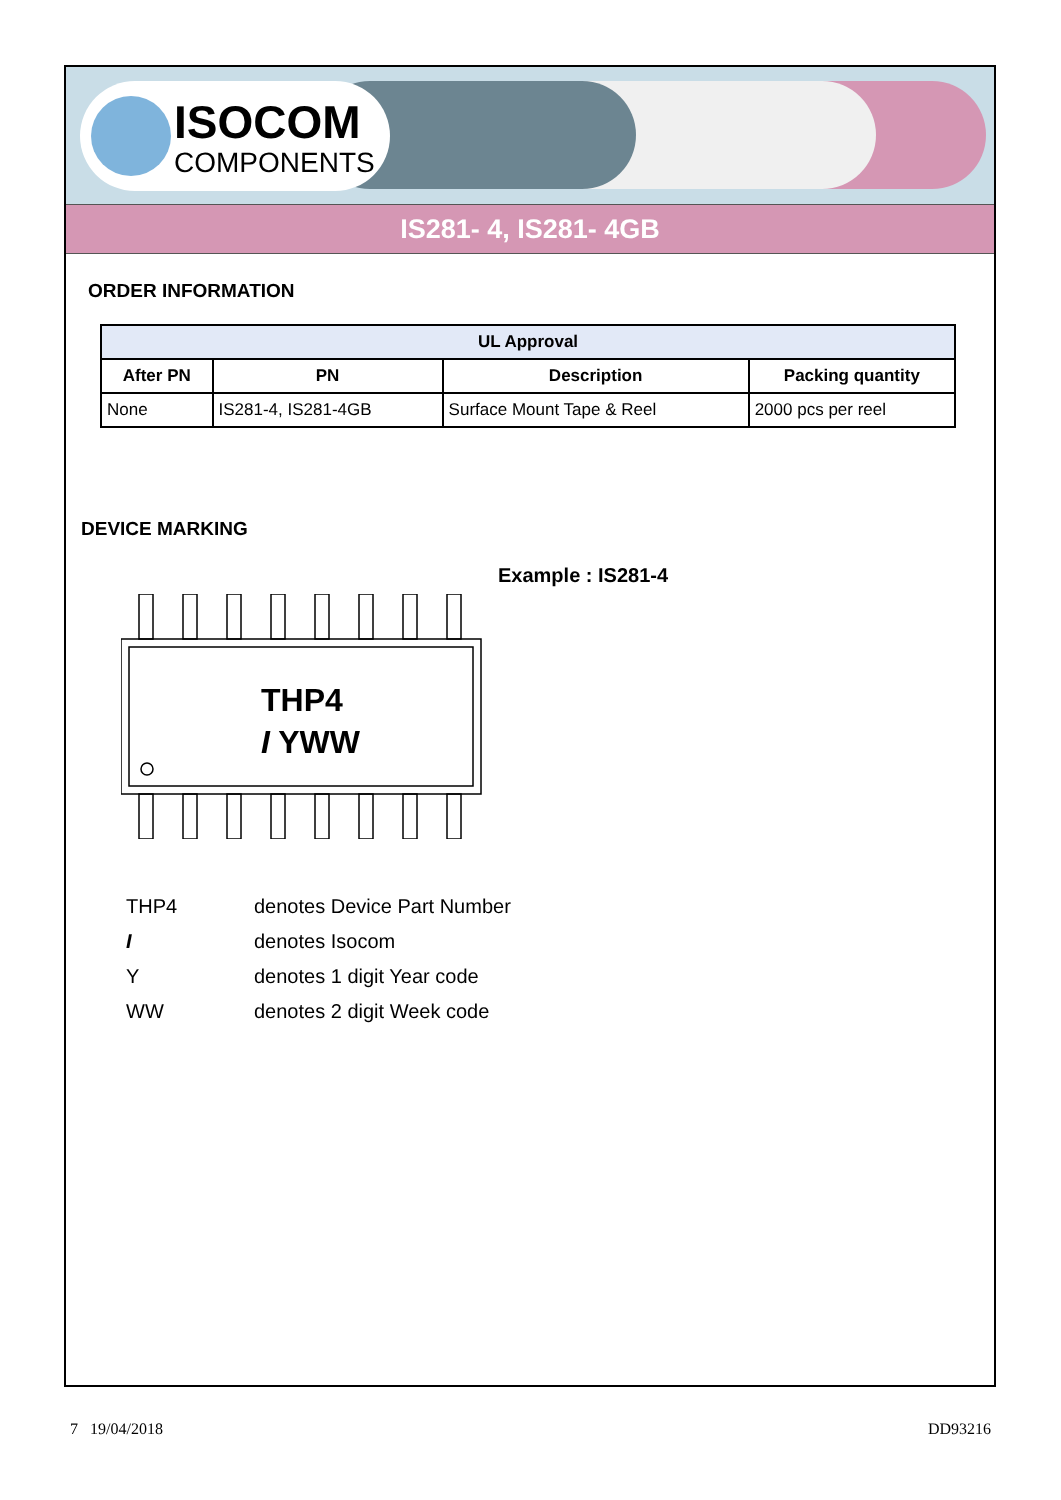ISOCOM
COMPONENTS
IS281- 4, IS281- 4GB
ORDER INFORMATION
| UL Approval | | | |
| --- | --- | --- | --- |
| After PN | PN | Description | Packing quantity |
| None | IS281-4, IS281-4GB | Surface Mount Tape & Reel | 2000 pcs per reel |
DEVICE MARKING
THP4
I YWW
Example : IS281-4
THP4 denotes Device Part Number
Idenotes Isocom
Ydenotes 1 digit Year code
WW denotes 2 digit Week code
7 19/04/2018 DD93216